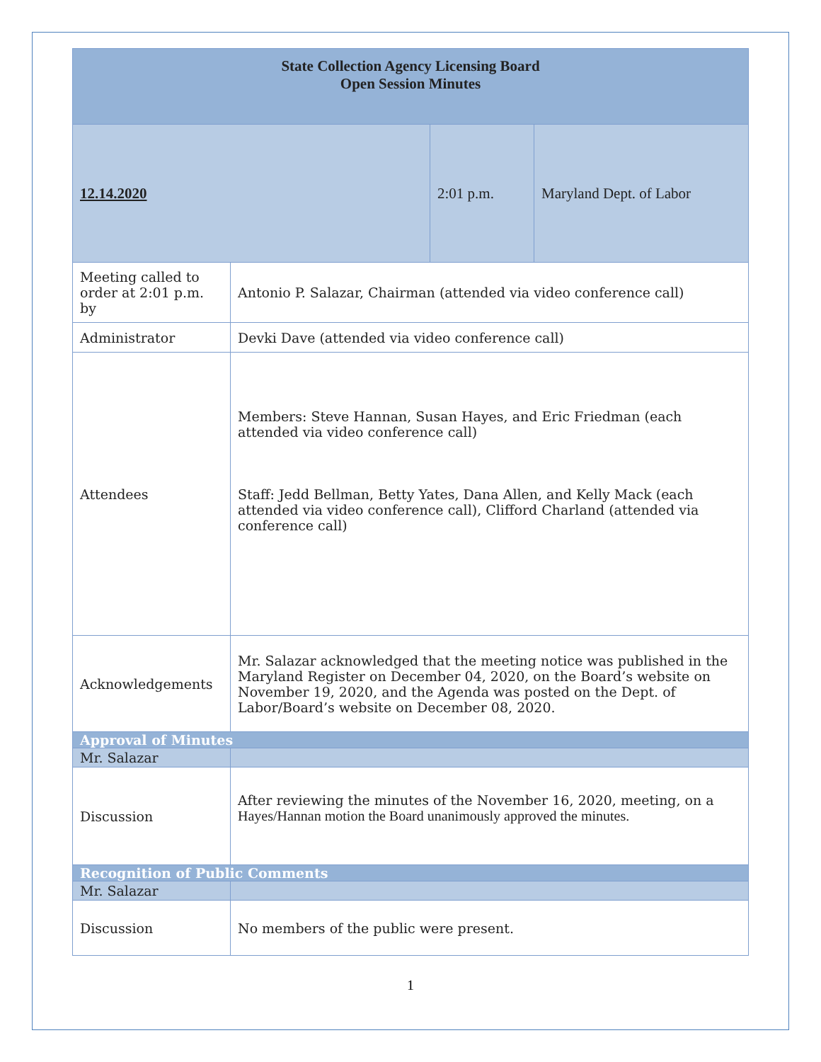| State Collection Agency Licensing Board Open Session Minutes | | | |
| 12.14.2020 | | 2:01 p.m. | Maryland Dept. of Labor |
| Meeting called to order at 2:01 p.m. by | Antonio P. Salazar, Chairman (attended via video conference call) | | |
| Administrator | Devki Dave (attended via video conference call) | | |
| Attendees | Members: Steve Hannan, Susan Hayes, and Eric Friedman (each attended via video conference call) Staff: Jedd Bellman, Betty Yates, Dana Allen, and Kelly Mack (each attended via video conference call), Clifford Charland (attended via conference call) | | |
| Acknowledgements | Mr. Salazar acknowledged that the meeting notice was published in the Maryland Register on December 04, 2020, on the Board’s website on November 19, 2020, and the Agenda was posted on the Dept. of Labor/Board’s website on December 08, 2020. | | |
| Approval of Minutes | | | |
| Mr. Salazar | | | |
| Discussion | After reviewing the minutes of the November 16, 2020, meeting, on a Hayes/Hannan motion the Board unanimously approved the minutes. | | |
| Recognition of Public Comments | | | |
| Mr. Salazar | | | |
| Discussion | No members of the public were present. | | |
1